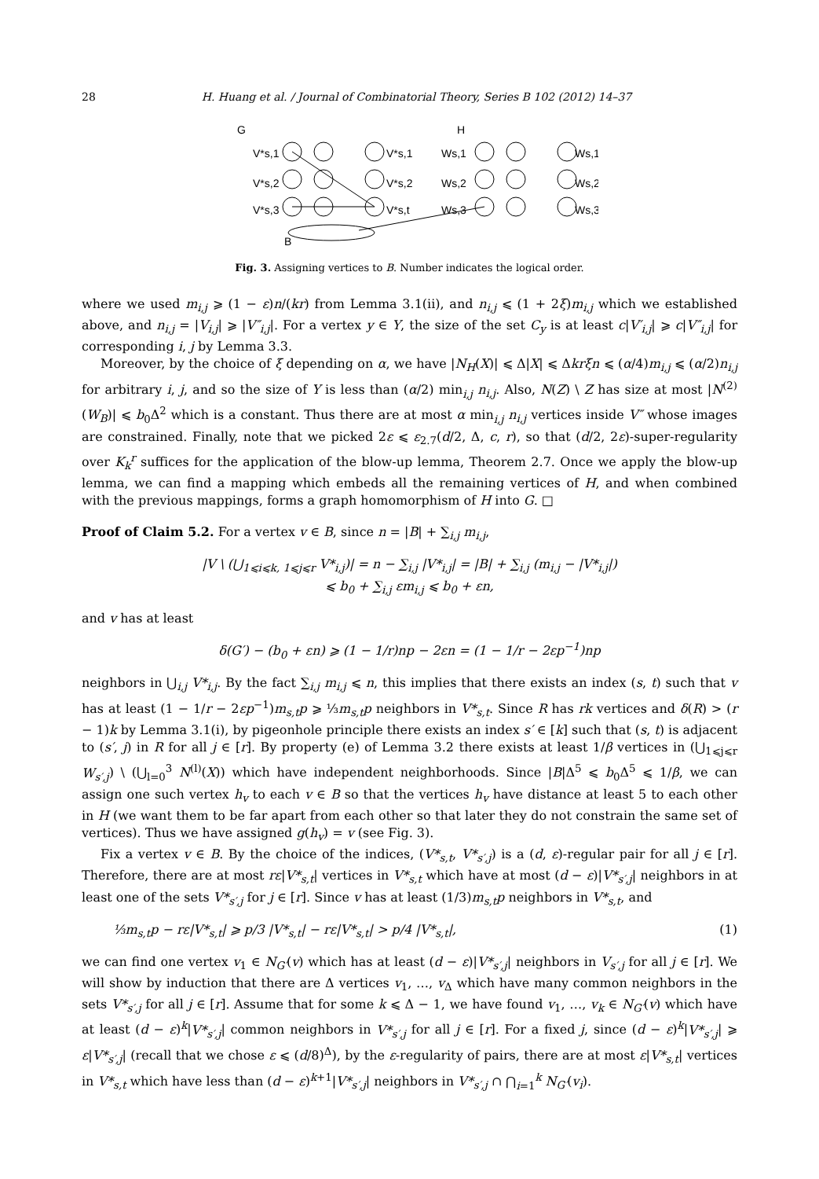28 H. Huang et al. / Journal of Combinatorial Theory, Series B 102 (2012) 14–37
G
H
B
V*s,1
V*s,2
V*s,3
V*s,1
V*s,2
V*s,t
Ws,1
Ws,2
Ws,3
Ws,1
Ws,2
Ws,3
Fig. 3. Assigning vertices to B. Number indicates the logical order.
where we used m<sub>i,j</sub> ⩾ (1 − ε)n/(kr) from Lemma 3.1(ii), and n<sub>i,j</sub> ⩽ (1 + 2ξ)m<sub>i,j</sub> which we established above, and n<sub>i,j</sub> = |V<sub>i,j</sub>| ⩾ |V″<sub>i,j</sub>|. For a vertex y ∈ Y, the size of the set C<sub>y</sub> is at least c|V′<sub>i,j</sub>| ⩾ c|V″<sub>i,j</sub>| for corresponding i, j by Lemma 3.3.
Moreover, by the choice of ξ depending on α, we have |N<sub>H</sub>(X)| ⩽ Δ|X| ⩽ Δkrξn ⩽ (α/4)m<sub>i,j</sub> ⩽ (α/2)n<sub>i,j</sub> for arbitrary i, j, and so the size of Y is less than (α/2) min<sub>i,j</sub> n<sub>i,j</sub>. Also, N(Z) \ Z has size at most |N<sup>(2)</sup>(W<sub>B</sub>)| ⩽ b<sub>0</sub>Δ<sup>2</sup> which is a constant. Thus there are at most α min<sub>i,j</sub> n<sub>i,j</sub> vertices inside V″ whose images are constrained. Finally, note that we picked 2ε ⩽ ε<sub>2.7</sub>(d/2, Δ, c, r), so that (d/2, 2ε)-super-regularity over K<sub>k</sub><sup>r</sup> suffices for the application of the blow-up lemma, Theorem 2.7. Once we apply the blow-up lemma, we can find a mapping which embeds all the remaining vertices of H, and when combined with the previous mappings, forms a graph homomorphism of H into G. □
Proof of Claim 5.2. For a vertex v ∈ B, since n = |B| + ∑<sub>i,j</sub> m<sub>i,j</sub>,
|V \ (⋃<sub>1⩽i⩽k, 1⩽j⩽r</sub> V*<sub>i,j</sub>)| = n − ∑<sub>i,j</sub> |V*<sub>i,j</sub>| = |B| + ∑<sub>i,j</sub> (m<sub>i,j</sub> − |V*<sub>i,j</sub>|)
⩽ b<sub>0</sub> + ∑<sub>i,j</sub> εm<sub>i,j</sub> ⩽ b<sub>0</sub> + εn,
and v has at least
δ(G′) − (b<sub>0</sub> + εn) ⩾ (1 − 1/r)np − 2εn = (1 − 1/r − 2εp<sup>−1</sup>)np
neighbors in ⋃<sub>i,j</sub> V*<sub>i,j</sub>. By the fact ∑<sub>i,j</sub> m<sub>i,j</sub> ⩽ n, this implies that there exists an index (s, t) such that v has at least (1 − 1/r − 2εp<sup>−1</sup>)m<sub>s,t</sub>p ⩾ ⅓m<sub>s,t</sub>p neighbors in V*<sub>s,t</sub>. Since R has rk vertices and δ(R) > (r − 1)k by Lemma 3.1(i), by pigeonhole principle there exists an index s′ ∈ [k] such that (s, t) is adjacent to (s′, j) in R for all j ∈ [r]. By property (e) of Lemma 3.2 there exists at least 1/β vertices in (⋃<sub>1⩽j⩽r</sub> W<sub>s′,j</sub>) \ (⋃<sub>l=0</sub><sup>3</sup> N<sup>(l)</sup>(X)) which have independent neighborhoods. Since |B|Δ<sup>5</sup> ⩽ b<sub>0</sub>Δ<sup>5</sup> ⩽ 1/β, we can assign one such vertex h<sub>v</sub> to each v ∈ B so that the vertices h<sub>v</sub> have distance at least 5 to each other in H (we want them to be far apart from each other so that later they do not constrain the same set of vertices). Thus we have assigned g(h<sub>v</sub>) = v (see Fig. 3).
Fix a vertex v ∈ B. By the choice of the indices, (V*<sub>s,t</sub>, V*<sub>s′,j</sub>) is a (d, ε)-regular pair for all j ∈ [r]. Therefore, there are at most rε|V*<sub>s,t</sub>| vertices in V*<sub>s,t</sub> which have at most (d − ε)|V*<sub>s′,j</sub>| neighbors in at least one of the sets V*<sub>s′,j</sub> for j ∈ [r]. Since v has at least (1/3)m<sub>s,t</sub>p neighbors in V*<sub>s,t</sub>, and
⅓m<sub>s,t</sub>p − rε|V*<sub>s,t</sub>| ⩾ p/3 |V*<sub>s,t</sub>| − rε|V*<sub>s,t</sub>| > p/4 |V*<sub>s,t</sub>|, (1)
we can find one vertex v<sub>1</sub> ∈ N<sub>G′</sub>(v) which has at least (d − ε)|V*<sub>s′,j</sub>| neighbors in V<sub>s′,j</sub> for all j ∈ [r]. We will show by induction that there are Δ vertices v<sub>1</sub>, …, v<sub>Δ</sub> which have many common neighbors in the sets V*<sub>s′,j</sub> for all j ∈ [r]. Assume that for some k ⩽ Δ − 1, we have found v<sub>1</sub>, …, v<sub>k</sub> ∈ N<sub>G′</sub>(v) which have at least (d − ε)<sup>k</sup>|V*<sub>s′,j</sub>| common neighbors in V*<sub>s′,j</sub> for all j ∈ [r]. For a fixed j, since (d − ε)<sup>k</sup>|V*<sub>s′,j</sub>| ⩾ ε|V*<sub>s′,j</sub>| (recall that we chose ε ⩽ (d/8)<sup>Δ</sup>), by the ε-regularity of pairs, there are at most ε|V*<sub>s,t</sub>| vertices in V*<sub>s,t</sub> which have less than (d − ε)<sup>k+1</sup>|V*<sub>s′,j</sub>| neighbors in V*<sub>s′,j</sub> ∩ ⋂<sub>i=1</sub><sup>k</sup> N<sub>G′</sub>(v<sub>i</sub>).